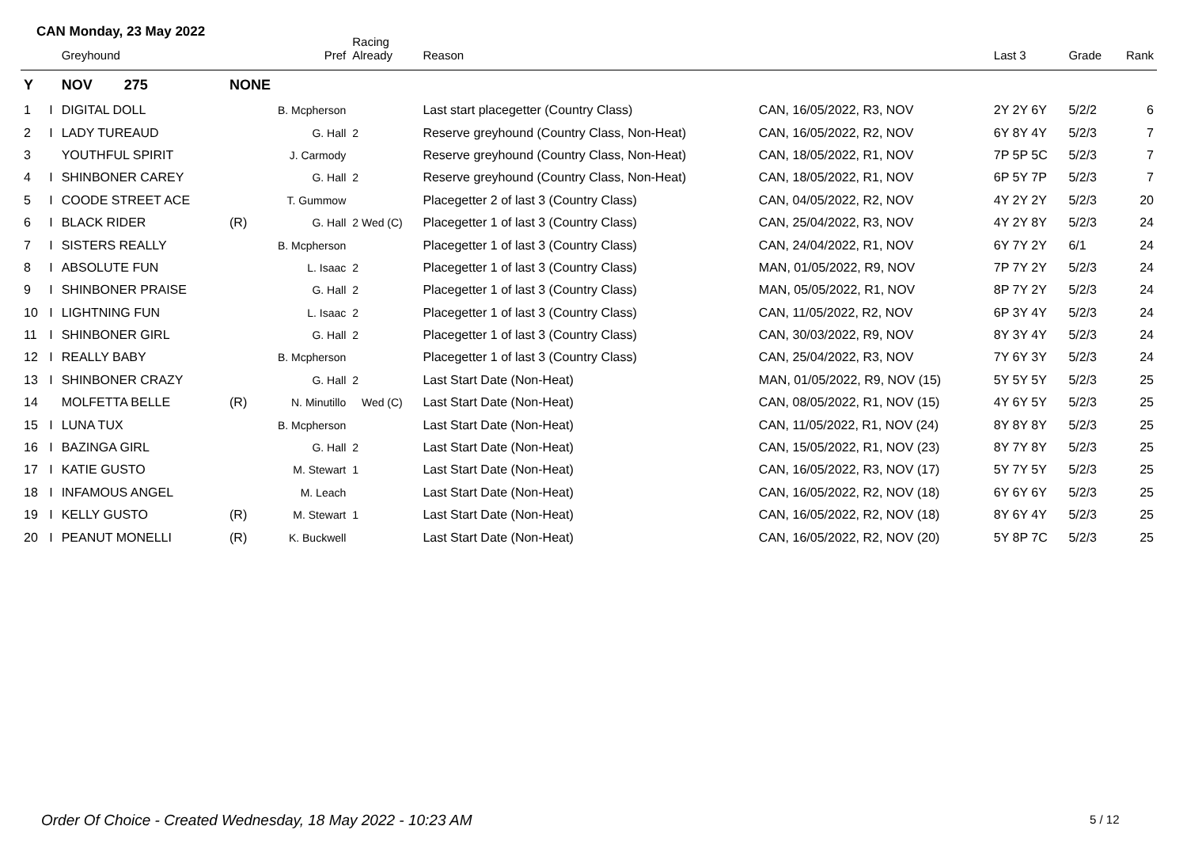CAN Monday, 23 May 2022
| | | Greyhound | | Pref | Racing Already | Reason | | Last 3 | Grade | Rank |
| --- | --- | --- | --- | --- | --- | --- | --- | --- | --- | --- |
| Y | | NOV 275 | NONE | | | | | | | |
| 1 | I | DIGITAL DOLL | | B. Mcpherson | | Last start placegetter (Country Class) | CAN, 16/05/2022, R3, NOV | 2Y 2Y 6Y | 5/2/2 | 6 |
| 2 | I | LADY TUREAUD | | G. Hall | 2 | Reserve greyhound (Country Class, Non-Heat) | CAN, 16/05/2022, R2, NOV | 6Y 8Y 4Y | 5/2/3 | 7 |
| 3 | | YOUTHFUL SPIRIT | | J. Carmody | | Reserve greyhound (Country Class, Non-Heat) | CAN, 18/05/2022, R1, NOV | 7P 5P 5C | 5/2/3 | 7 |
| 4 | I | SHINBONER CAREY | | G. Hall | 2 | Reserve greyhound (Country Class, Non-Heat) | CAN, 18/05/2022, R1, NOV | 6P 5Y 7P | 5/2/3 | 7 |
| 5 | I | COODE STREET ACE | | T. Gummow | | Placegetter 2 of last 3 (Country Class) | CAN, 04/05/2022, R2, NOV | 4Y 2Y 2Y | 5/2/3 | 20 |
| 6 | I | BLACK RIDER | (R) | G. Hall | 2 Wed (C) | Placegetter 1 of last 3 (Country Class) | CAN, 25/04/2022, R3, NOV | 4Y 2Y 8Y | 5/2/3 | 24 |
| 7 | I | SISTERS REALLY | | B. Mcpherson | | Placegetter 1 of last 3 (Country Class) | CAN, 24/04/2022, R1, NOV | 6Y 7Y 2Y | 6/1 | 24 |
| 8 | I | ABSOLUTE FUN | | L. Isaac | 2 | Placegetter 1 of last 3 (Country Class) | MAN, 01/05/2022, R9, NOV | 7P 7Y 2Y | 5/2/3 | 24 |
| 9 | I | SHINBONER PRAISE | | G. Hall | 2 | Placegetter 1 of last 3 (Country Class) | MAN, 05/05/2022, R1, NOV | 8P 7Y 2Y | 5/2/3 | 24 |
| 10 | I | LIGHTNING FUN | | L. Isaac | 2 | Placegetter 1 of last 3 (Country Class) | CAN, 11/05/2022, R2, NOV | 6P 3Y 4Y | 5/2/3 | 24 |
| 11 | I | SHINBONER GIRL | | G. Hall | 2 | Placegetter 1 of last 3 (Country Class) | CAN, 30/03/2022, R9, NOV | 8Y 3Y 4Y | 5/2/3 | 24 |
| 12 | I | REALLY BABY | | B. Mcpherson | | Placegetter 1 of last 3 (Country Class) | CAN, 25/04/2022, R3, NOV | 7Y 6Y 3Y | 5/2/3 | 24 |
| 13 | I | SHINBONER CRAZY | | G. Hall | 2 | Last Start Date (Non-Heat) | MAN, 01/05/2022, R9, NOV (15) | 5Y 5Y 5Y | 5/2/3 | 25 |
| 14 | | MOLFETTA BELLE | (R) | N. Minutillo | Wed (C) | Last Start Date (Non-Heat) | CAN, 08/05/2022, R1, NOV (15) | 4Y 6Y 5Y | 5/2/3 | 25 |
| 15 | I | LUNA TUX | | B. Mcpherson | | Last Start Date (Non-Heat) | CAN, 11/05/2022, R1, NOV (24) | 8Y 8Y 8Y | 5/2/3 | 25 |
| 16 | I | BAZINGA GIRL | | G. Hall | 2 | Last Start Date (Non-Heat) | CAN, 15/05/2022, R1, NOV (23) | 8Y 7Y 8Y | 5/2/3 | 25 |
| 17 | I | KATIE GUSTO | | M. Stewart | 1 | Last Start Date (Non-Heat) | CAN, 16/05/2022, R3, NOV (17) | 5Y 7Y 5Y | 5/2/3 | 25 |
| 18 | I | INFAMOUS ANGEL | | M. Leach | | Last Start Date (Non-Heat) | CAN, 16/05/2022, R2, NOV (18) | 6Y 6Y 6Y | 5/2/3 | 25 |
| 19 | I | KELLY GUSTO | (R) | M. Stewart | 1 | Last Start Date (Non-Heat) | CAN, 16/05/2022, R2, NOV (18) | 8Y 6Y 4Y | 5/2/3 | 25 |
| 20 | I | PEANUT MONELLI | (R) | K. Buckwell | | Last Start Date (Non-Heat) | CAN, 16/05/2022, R2, NOV (20) | 5Y 8P 7C | 5/2/3 | 25 |
Order Of Choice - Created Wednesday, 18 May 2022 - 10:23 AM
5 / 12